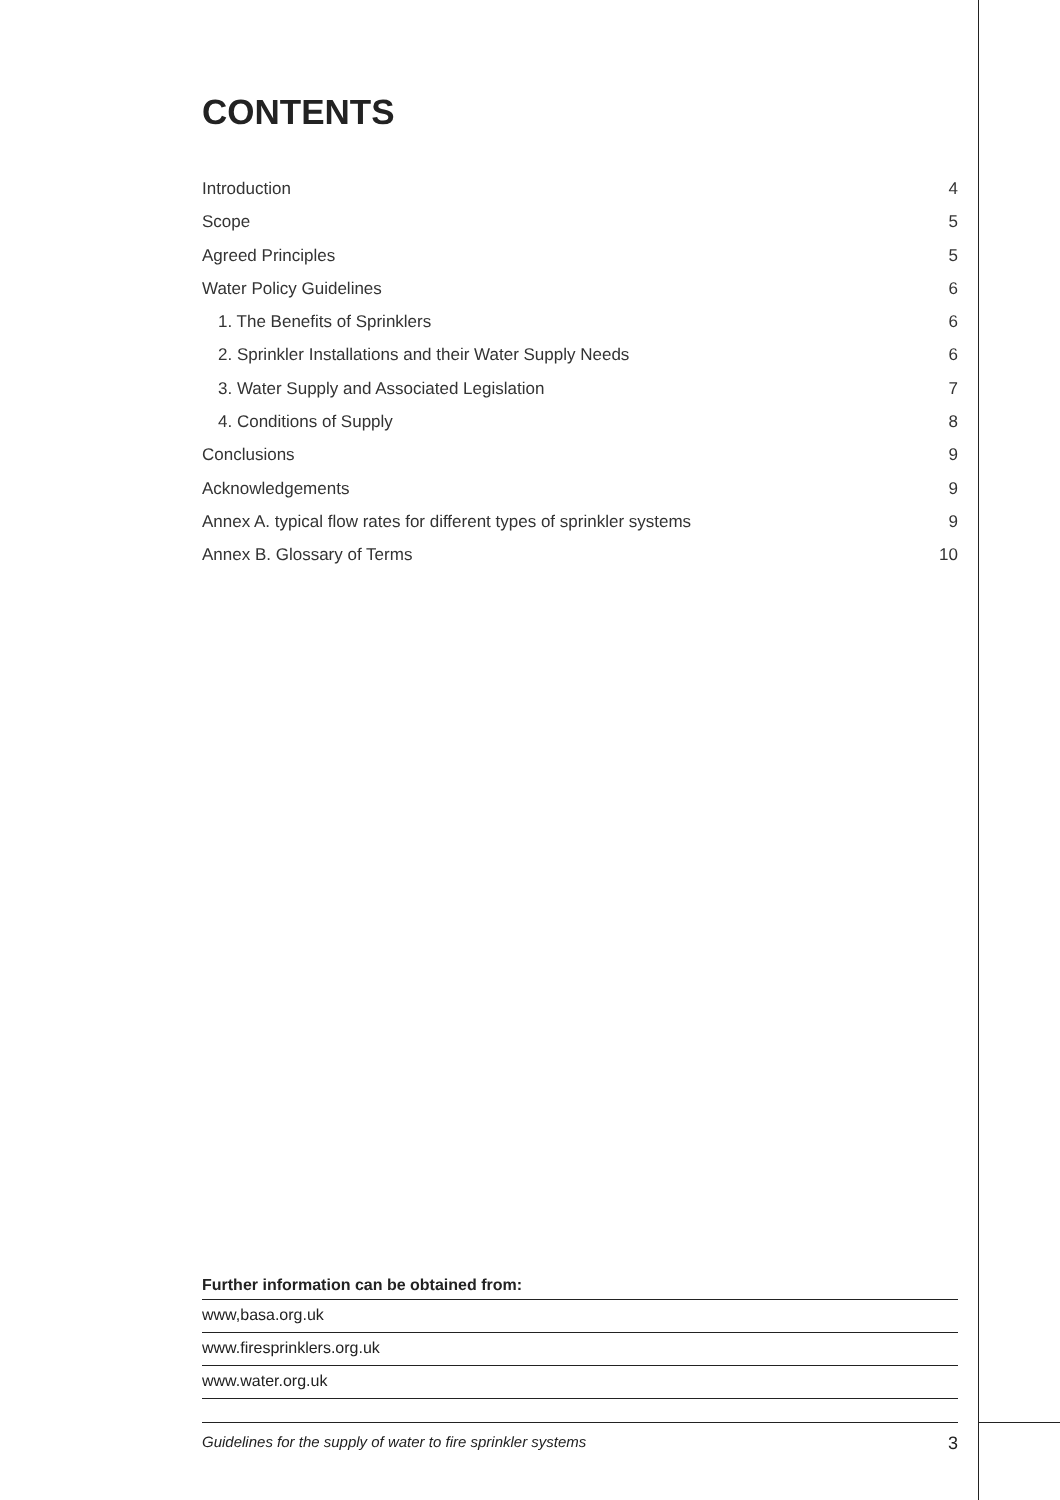CONTENTS
Introduction 4
Scope 5
Agreed Principles 5
Water Policy Guidelines 6
1. The Benefits of Sprinklers 6
2. Sprinkler Installations and their Water Supply Needs 6
3. Water Supply and Associated Legislation 7
4. Conditions of Supply 8
Conclusions 9
Acknowledgements 9
Annex A. typical flow rates for different types of sprinkler systems 9
Annex B. Glossary of Terms 10
Further information can be obtained from:
www,basa.org.uk
www.firesprinklers.org.uk
www.water.org.uk
Guidelines for the supply of water to fire sprinkler systems 3